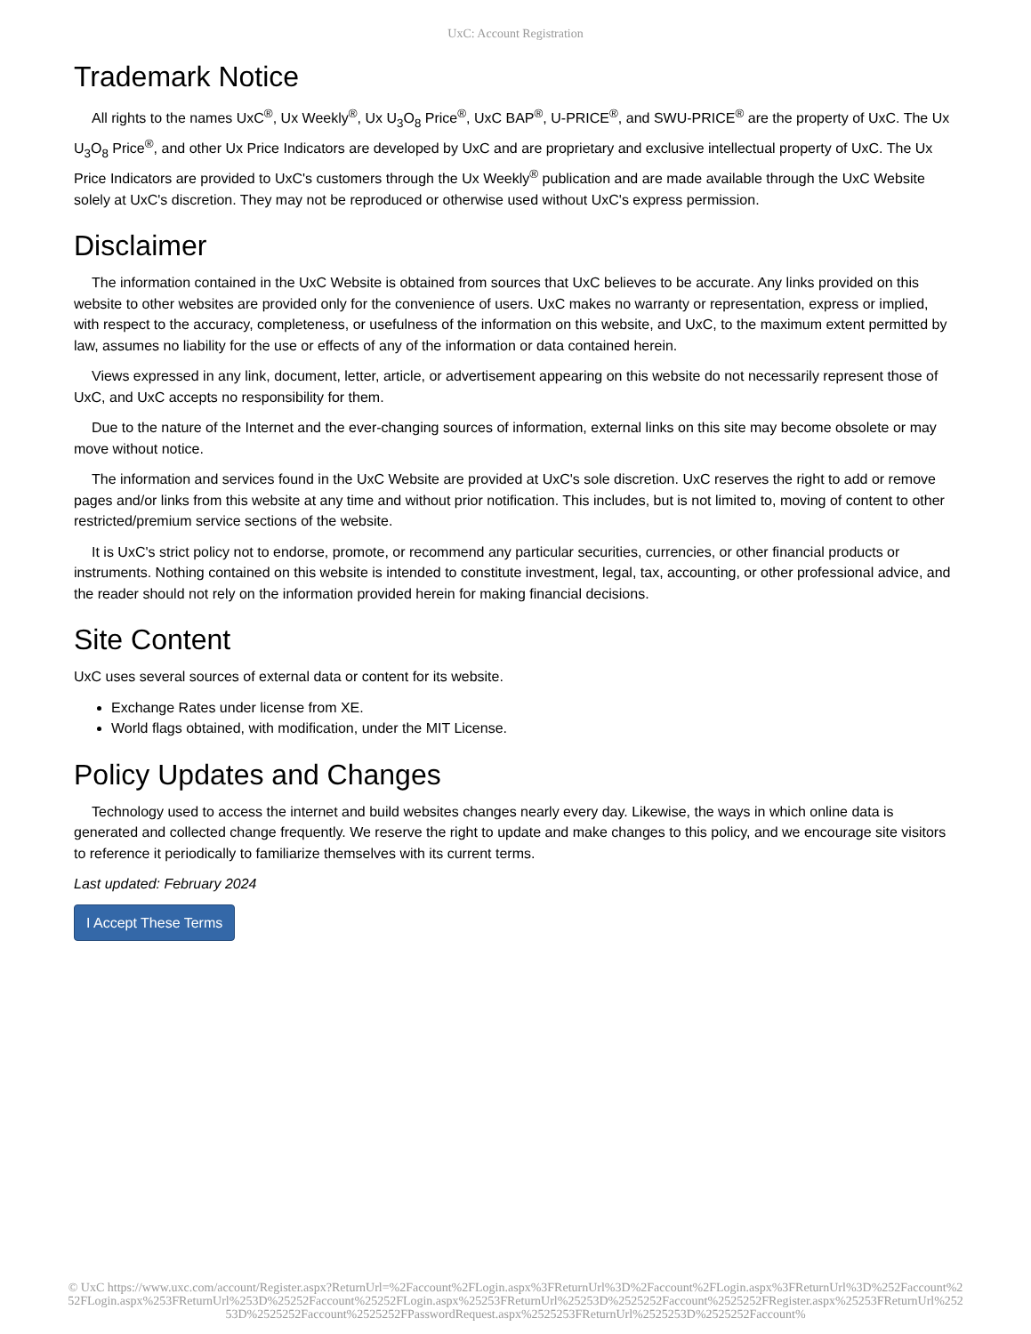UxC: Account Registration
Trademark Notice
All rights to the names UxC<sup>®</sup>, Ux Weekly<sup>®</sup>, Ux U<sub>3</sub>O<sub>8</sub> Price<sup>®</sup>, UxC BAP<sup>®</sup>, U-PRICE<sup>®</sup>, and SWU-PRICE<sup>®</sup> are the property of UxC. The Ux U<sub>3</sub>O<sub>8</sub> Price<sup>®</sup>, and other Ux Price Indicators are developed by UxC and are proprietary and exclusive intellectual property of UxC. The Ux Price Indicators are provided to UxC's customers through the Ux Weekly<sup>®</sup> publication and are made available through the UxC Website solely at UxC's discretion. They may not be reproduced or otherwise used without UxC's express permission.
Disclaimer
The information contained in the UxC Website is obtained from sources that UxC believes to be accurate. Any links provided on this website to other websites are provided only for the convenience of users. UxC makes no warranty or representation, express or implied, with respect to the accuracy, completeness, or usefulness of the information on this website, and UxC, to the maximum extent permitted by law, assumes no liability for the use or effects of any of the information or data contained herein.
Views expressed in any link, document, letter, article, or advertisement appearing on this website do not necessarily represent those of UxC, and UxC accepts no responsibility for them.
Due to the nature of the Internet and the ever-changing sources of information, external links on this site may become obsolete or may move without notice.
The information and services found in the UxC Website are provided at UxC's sole discretion. UxC reserves the right to add or remove pages and/or links from this website at any time and without prior notification. This includes, but is not limited to, moving of content to other restricted/premium service sections of the website.
It is UxC's strict policy not to endorse, promote, or recommend any particular securities, currencies, or other financial products or instruments. Nothing contained on this website is intended to constitute investment, legal, tax, accounting, or other professional advice, and the reader should not rely on the information provided herein for making financial decisions.
Site Content
UxC uses several sources of external data or content for its website.
Exchange Rates under license from XE.
World flags obtained, with modification, under the MIT License.
Policy Updates and Changes
Technology used to access the internet and build websites changes nearly every day. Likewise, the ways in which online data is generated and collected change frequently. We reserve the right to update and make changes to this policy, and we encourage site visitors to reference it periodically to familiarize themselves with its current terms.
Last updated: February 2024
I Accept These Terms
© UxC https://www.uxc.com/account/Register.aspx?ReturnUrl=%2Faccount%2FLogin.aspx%3FReturnUrl%3D%2Faccount%2FLogin.aspx%3FReturnUrl%3D%252Faccount%252FLogin.aspx%253FReturnUrl%253D%25252Faccount%25252FLogin.aspx%25253FReturnUrl%25253D%2525252Faccount%2525252FRegister.aspx%25253FReturnUrl%25253D%2525252Faccount%2525252FPasswordRequest.aspx%2525253FReturnUrl%2525253D%2525252Faccount%